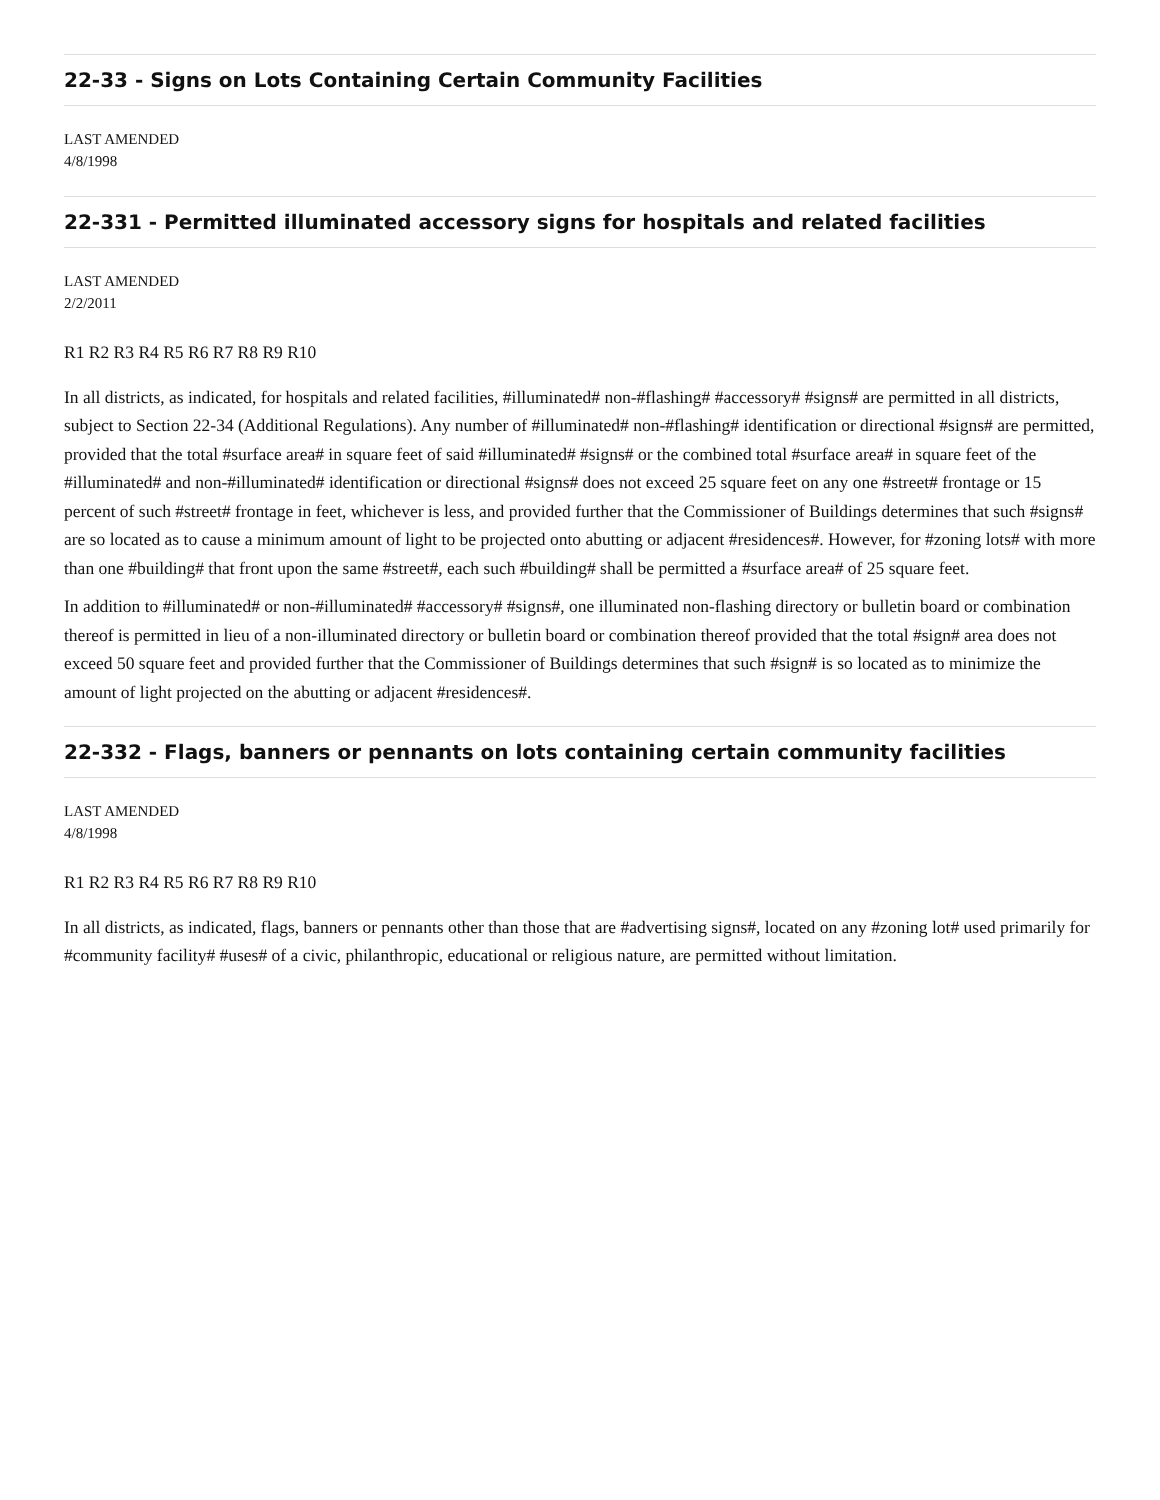22-33 - Signs on Lots Containing Certain Community Facilities
LAST AMENDED
4/8/1998
22-331 - Permitted illuminated accessory signs for hospitals and related facilities
LAST AMENDED
2/2/2011
R1 R2 R3 R4 R5 R6 R7 R8 R9 R10
In all districts, as indicated, for hospitals and related facilities, #illuminated# non-#flashing# #accessory# #signs# are permitted in all districts, subject to Section 22-34 (Additional Regulations). Any number of #illuminated# non-#flashing# identification or directional #signs# are permitted, provided that the total #surface area# in square feet of said #illuminated# #signs# or the combined total #surface area# in square feet of the #illuminated# and non-#illuminated# identification or directional #signs# does not exceed 25 square feet on any one #street# frontage or 15 percent of such #street# frontage in feet, whichever is less, and provided further that the Commissioner of Buildings determines that such #signs# are so located as to cause a minimum amount of light to be projected onto abutting or adjacent #residences#. However, for #zoning lots# with more than one #building# that front upon the same #street#, each such #building# shall be permitted a #surface area# of 25 square feet.
In addition to #illuminated# or non-#illuminated# #accessory# #signs#, one illuminated non-flashing directory or bulletin board or combination thereof is permitted in lieu of a non-illuminated directory or bulletin board or combination thereof provided that the total #sign# area does not exceed 50 square feet and provided further that the Commissioner of Buildings determines that such #sign# is so located as to minimize the amount of light projected on the abutting or adjacent #residences#.
22-332 - Flags, banners or pennants on lots containing certain community facilities
LAST AMENDED
4/8/1998
R1 R2 R3 R4 R5 R6 R7 R8 R9 R10
In all districts, as indicated, flags, banners or pennants other than those that are #advertising signs#, located on any #zoning lot# used primarily for #community facility# #uses# of a civic, philanthropic, educational or religious nature, are permitted without limitation.